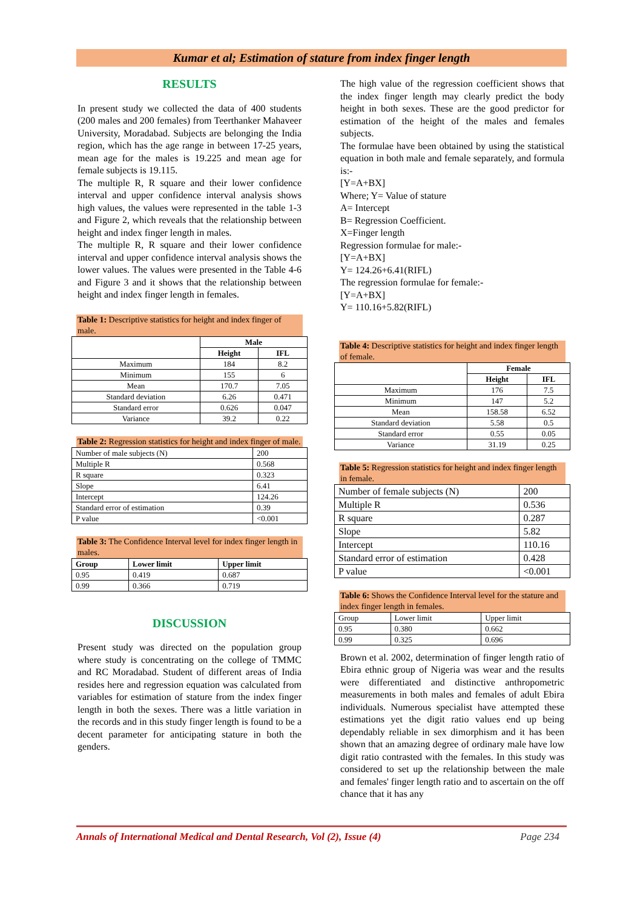Kumar et al; Estimation of stature from index finger length
RESULTS
In present study we collected the data of 400 students (200 males and 200 females) from Teerthanker Mahaveer University, Moradabad. Subjects are belonging the India region, which has the age range in between 17-25 years, mean age for the males is 19.225 and mean age for female subjects is 19.115.
The multiple R, R square and their lower confidence interval and upper confidence interval analysis shows high values, the values were represented in the table 1-3 and Figure 2, which reveals that the relationship between height and index finger length in males.
The multiple R, R square and their lower confidence interval and upper confidence interval analysis shows the lower values. The values were presented in the Table 4-6 and Figure 3 and it shows that the relationship between height and index finger length in females.
Table 1: Descriptive statistics for height and index finger of male.
| | Male | |
| --- | --- | --- |
| | Height | IFL |
| Maximum | 184 | 8.2 |
| Minimum | 155 | 6 |
| Mean | 170.7 | 7.05 |
| Standard deviation | 6.26 | 0.471 |
| Standard error | 0.626 | 0.047 |
| Variance | 39.2 | 0.22 |
Table 2: Regression statistics for height and index finger of male.
| Number of male subjects (N) | 200 |
| Multiple R | 0.568 |
| R square | 0.323 |
| Slope | 6.41 |
| Intercept | 124.26 |
| Standard error of estimation | 0.39 |
| P value | <0.001 |
Table 3: The Confidence Interval level for index finger length in males.
| Group | Lower limit | Upper limit |
| --- | --- | --- |
| 0.95 | 0.419 | 0.687 |
| 0.99 | 0.366 | 0.719 |
DISCUSSION
Present study was directed on the population group where study is concentrating on the college of TMMC and RC Moradabad. Student of different areas of India resides here and regression equation was calculated from variables for estimation of stature from the index finger length in both the sexes. There was a little variation in the records and in this study finger length is found to be a decent parameter for anticipating stature in both the genders.
The high value of the regression coefficient shows that the index finger length may clearly predict the body height in both sexes. These are the good predictor for estimation of the height of the males and females subjects.
The formulae have been obtained by using the statistical equation in both male and female separately, and formula is:-
[Y=A+BX]
Where; Y= Value of stature
A= Intercept
B= Regression Coefficient.
X=Finger length
Regression formulae for male:-
[Y=A+BX]
Y= 124.26+6.41(RIFL)
The regression formulae for female:-
[Y=A+BX]
Y= 110.16+5.82(RIFL)
Table 4: Descriptive statistics for height and index finger length of female.
| | Female | |
| --- | --- | --- |
| | Height | IFL |
| Maximum | 176 | 7.5 |
| Minimum | 147 | 5.2 |
| Mean | 158.58 | 6.52 |
| Standard deviation | 5.58 | 0.5 |
| Standard error | 0.55 | 0.05 |
| Variance | 31.19 | 0.25 |
Table 5: Regression statistics for height and index finger length in female.
| Number of female subjects (N) | 200 |
| Multiple R | 0.536 |
| R square | 0.287 |
| Slope | 5.82 |
| Intercept | 110.16 |
| Standard error of estimation | 0.428 |
| P value | <0.001 |
Table 6: Shows the Confidence Interval level for the stature and index finger length in females.
| Group | Lower limit | Upper limit |
| 0.95 | 0.380 | 0.662 |
| 0.99 | 0.325 | 0.696 |
Brown et al. 2002, determination of finger length ratio of Ebira ethnic group of Nigeria was wear and the results were differentiated and distinctive anthropometric measurements in both males and females of adult Ebira individuals. Numerous specialist have attempted these estimations yet the digit ratio values end up being dependably reliable in sex dimorphism and it has been shown that an amazing degree of ordinary male have low digit ratio contrasted with the females. In this study was considered to set up the relationship between the male and females' finger length ratio and to ascertain on the off chance that it has any
Annals of International Medical and Dental Research, Vol (2), Issue (4) Page 234